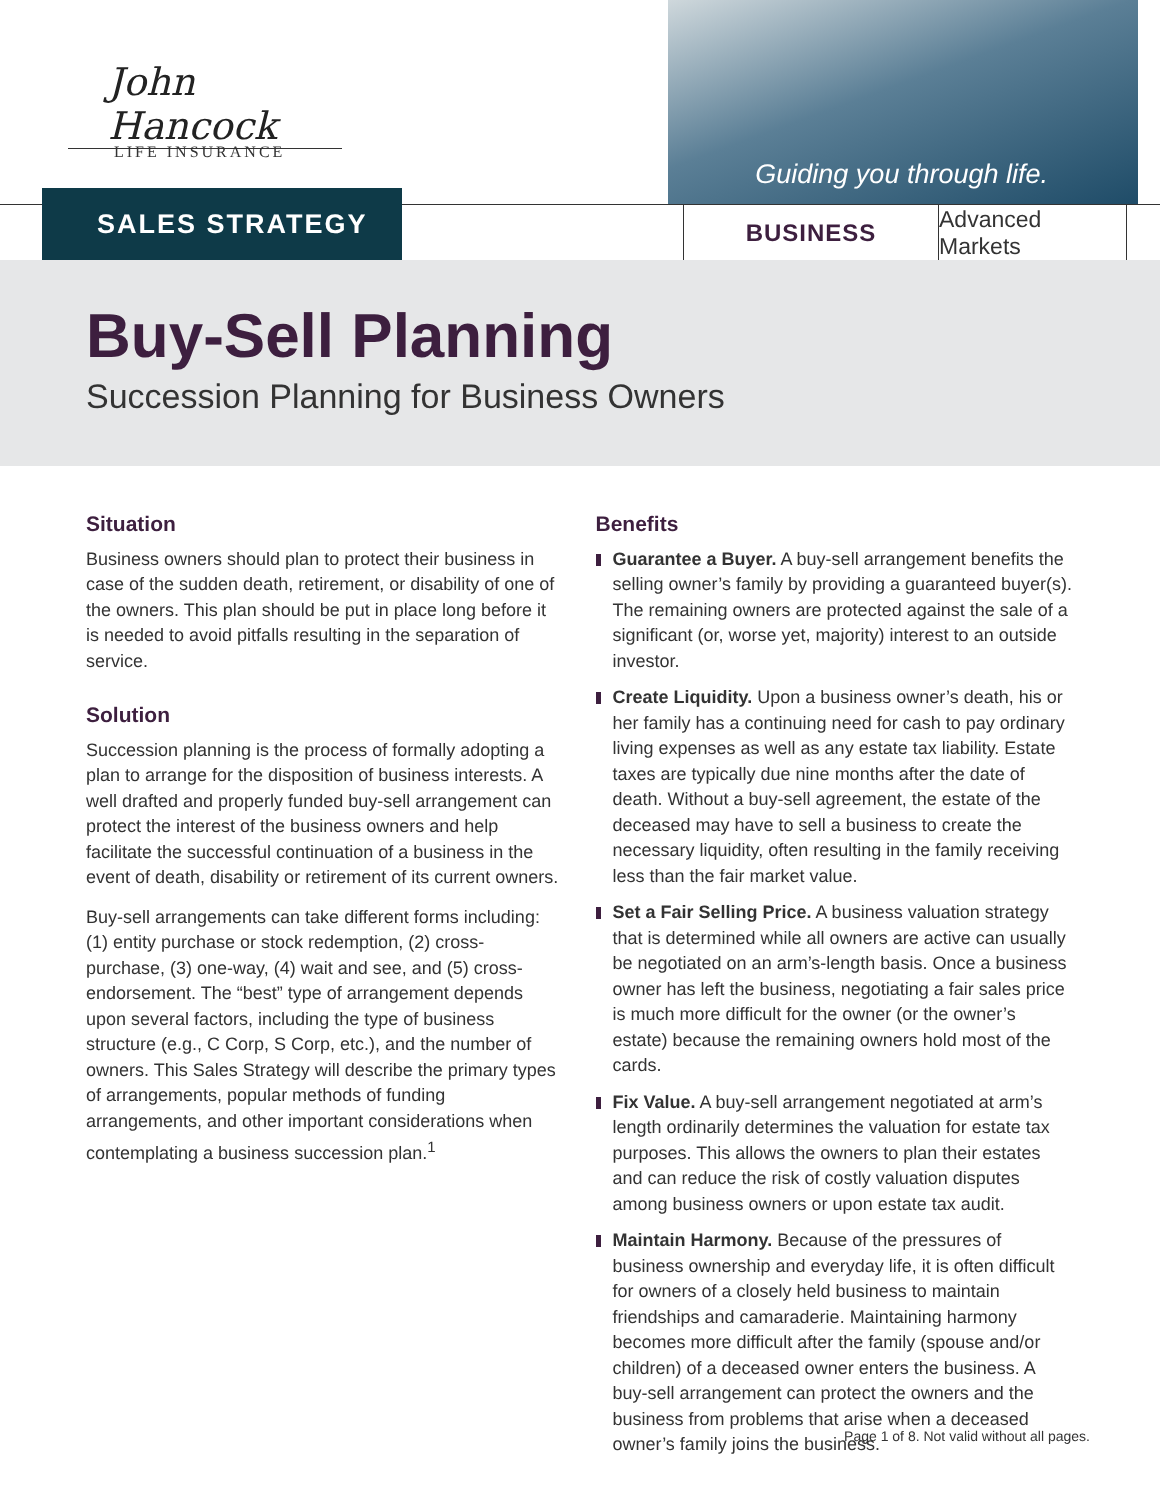John Hancock
LIFE INSURANCE
Guiding you through life.
SALES STRATEGY
BUSINESS Advanced Markets
Buy-Sell Planning
Succession Planning for Business Owners
Situation
Business owners should plan to protect their business in case of the sudden death, retirement, or disability of one of the owners. This plan should be put in place long before it is needed to avoid pitfalls resulting in the separation of service.
Solution
Succession planning is the process of formally adopting a plan to arrange for the disposition of business interests. A well drafted and properly funded buy-sell arrangement can protect the interest of the business owners and help facilitate the successful continuation of a business in the event of death, disability or retirement of its current owners.
Buy-sell arrangements can take different forms including: (1) entity purchase or stock redemption, (2) cross-purchase, (3) one-way, (4) wait and see, and (5) cross-endorsement. The “best” type of arrangement depends upon several factors, including the type of business structure (e.g., C Corp, S Corp, etc.), and the number of owners. This Sales Strategy will describe the primary types of arrangements, popular methods of funding arrangements, and other important considerations when contemplating a business succession plan.<sup>1</sup>
Benefits
Guarantee a Buyer. A buy-sell arrangement benefits the selling owner’s family by providing a guaranteed buyer(s). The remaining owners are protected against the sale of a significant (or, worse yet, majority) interest to an outside investor.
Create Liquidity. Upon a business owner’s death, his or her family has a continuing need for cash to pay ordinary living expenses as well as any estate tax liability. Estate taxes are typically due nine months after the date of death. Without a buy-sell agreement, the estate of the deceased may have to sell a business to create the necessary liquidity, often resulting in the family receiving less than the fair market value.
Set a Fair Selling Price. A business valuation strategy that is determined while all owners are active can usually be negotiated on an arm’s-length basis. Once a business owner has left the business, negotiating a fair sales price is much more difficult for the owner (or the owner’s estate) because the remaining owners hold most of the cards.
Fix Value. A buy-sell arrangement negotiated at arm’s length ordinarily determines the valuation for estate tax purposes. This allows the owners to plan their estates and can reduce the risk of costly valuation disputes among business owners or upon estate tax audit.
Maintain Harmony. Because of the pressures of business ownership and everyday life, it is often difficult for owners of a closely held business to maintain friendships and camaraderie. Maintaining harmony becomes more difficult after the family (spouse and/or children) of a deceased owner enters the business. A buy-sell arrangement can protect the owners and the business from problems that arise when a deceased owner’s family joins the business.
Page 1 of 8. Not valid without all pages.